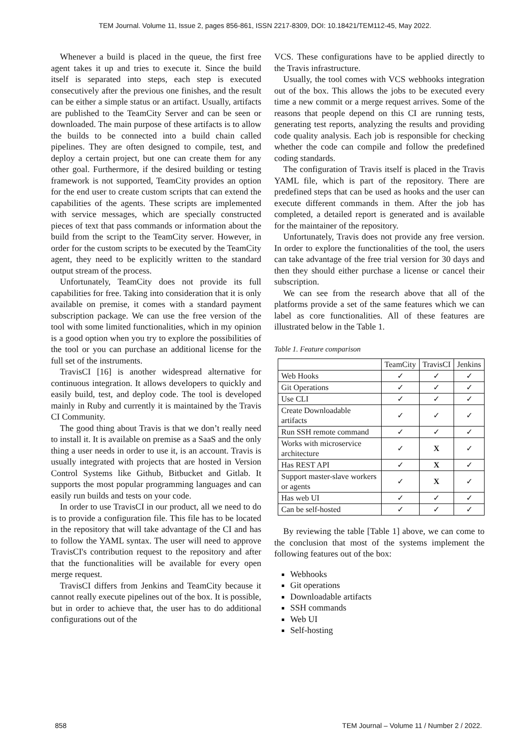TEM Journal. Volume 11, Issue 2, pages 856-861, ISSN 2217-8309, DOI: 10.18421/TEM112-45, May 2022.
Whenever a build is placed in the queue, the first free agent takes it up and tries to execute it. Since the build itself is separated into steps, each step is executed consecutively after the previous one finishes, and the result can be either a simple status or an artifact. Usually, artifacts are published to the TeamCity Server and can be seen or downloaded. The main purpose of these artifacts is to allow the builds to be connected into a build chain called pipelines. They are often designed to compile, test, and deploy a certain project, but one can create them for any other goal. Furthermore, if the desired building or testing framework is not supported, TeamCity provides an option for the end user to create custom scripts that can extend the capabilities of the agents. These scripts are implemented with service messages, which are specially constructed pieces of text that pass commands or information about the build from the script to the TeamCity server. However, in order for the custom scripts to be executed by the TeamCity agent, they need to be explicitly written to the standard output stream of the process.
Unfortunately, TeamCity does not provide its full capabilities for free. Taking into consideration that it is only available on premise, it comes with a standard payment subscription package. We can use the free version of the tool with some limited functionalities, which in my opinion is a good option when you try to explore the possibilities of the tool or you can purchase an additional license for the full set of the instruments.
TravisCI [16] is another widespread alternative for continuous integration. It allows developers to quickly and easily build, test, and deploy code. The tool is developed mainly in Ruby and currently it is maintained by the Travis CI Community.
The good thing about Travis is that we don’t really need to install it. It is available on premise as a SaaS and the only thing a user needs in order to use it, is an account. Travis is usually integrated with projects that are hosted in Version Control Systems like Github, Bitbucket and Gitlab. It supports the most popular programming languages and can easily run builds and tests on your code.
In order to use TravisCI in our product, all we need to do is to provide a configuration file. This file has to be located in the repository that will take advantage of the CI and has to follow the YAML syntax. The user will need to approve TravisCI's contribution request to the repository and after that the functionalities will be available for every open merge request.
TravisCI differs from Jenkins and TeamCity because it cannot really execute pipelines out of the box. It is possible, but in order to achieve that, the user has to do additional configurations out of the
VCS. These configurations have to be applied directly to the Travis infrastructure.
Usually, the tool comes with VCS webhooks integration out of the box. This allows the jobs to be executed every time a new commit or a merge request arrives. Some of the reasons that people depend on this CI are running tests, generating test reports, analyzing the results and providing code quality analysis. Each job is responsible for checking whether the code can compile and follow the predefined coding standards.
The configuration of Travis itself is placed in the Travis YAML file, which is part of the repository. There are predefined steps that can be used as hooks and the user can execute different commands in them. After the job has completed, a detailed report is generated and is available for the maintainer of the repository.
Unfortunately, Travis does not provide any free version. In order to explore the functionalities of the tool, the users can take advantage of the free trial version for 30 days and then they should either purchase a license or cancel their subscription.
We can see from the research above that all of the platforms provide a set of the same features which we can label as core functionalities. All of these features are illustrated below in the Table 1.
Table 1. Feature comparison
| | TeamCity | TravisCI | Jenkins |
| --- | --- | --- | --- |
| Web Hooks | ✓ | ✓ | ✓ |
| Git Operations | ✓ | ✓ | ✓ |
| Use CLI | ✓ | ✓ | ✓ |
| Create Downloadable artifacts | ✓ | ✓ | ✓ |
| Run SSH remote command | ✓ | ✓ | ✓ |
| Works with microservice architecture | ✓ | X | ✓ |
| Has REST API | ✓ | X | ✓ |
| Support master-slave workers or agents | ✓ | X | ✓ |
| Has web UI | ✓ | ✓ | ✓ |
| Can be self-hosted | ✓ | ✓ | ✓ |
By reviewing the table [Table 1] above, we can come to the conclusion that most of the systems implement the following features out of the box:
Webhooks
Git operations
Downloadable artifacts
SSH commands
Web UI
Self-hosting
858 TEM Journal – Volume 11 / Number 2 / 2022.